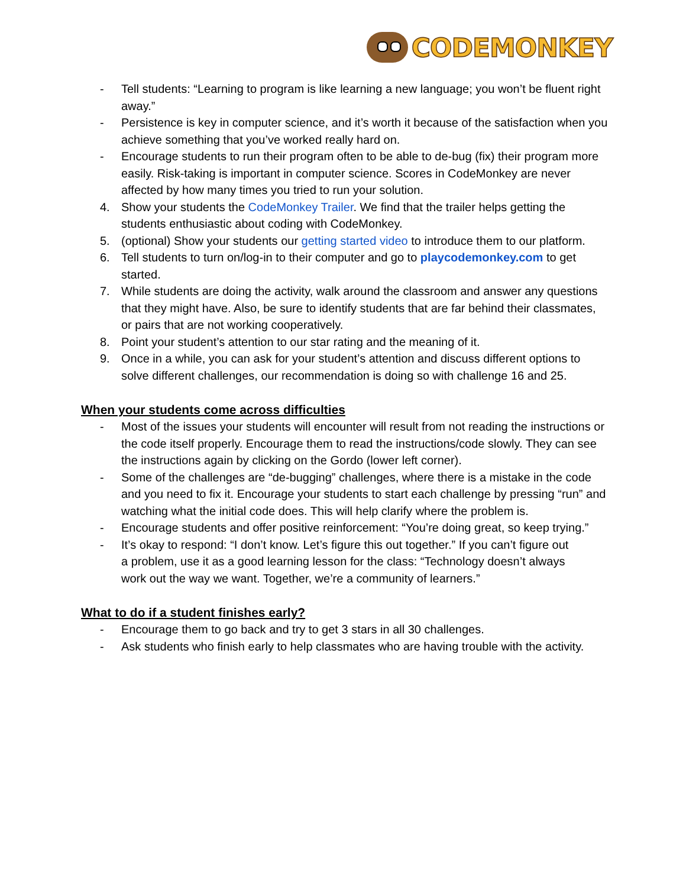CODEMONKEY
- Tell students: “Learning to program is like learning a new language; you won’t be fluent right away.”
- Persistence is key in computer science, and it’s worth it because of the satisfaction when you achieve something that you’ve worked really hard on.
- Encourage students to run their program often to be able to de-bug (fix) their program more easily. Risk-taking is important in computer science. Scores in CodeMonkey are never affected by how many times you tried to run your solution.
4. Show your students the CodeMonkey Trailer. We find that the trailer helps getting the students enthusiastic about coding with CodeMonkey.
5. (optional) Show your students our getting started video to introduce them to our platform.
6. Tell students to turn on/log-in to their computer and go to playcodemonkey.com to get started.
7. While students are doing the activity, walk around the classroom and answer any questions that they might have. Also, be sure to identify students that are far behind their classmates, or pairs that are not working cooperatively.
8. Point your student’s attention to our star rating and the meaning of it.
9. Once in a while, you can ask for your student’s attention and discuss different options to solve different challenges, our recommendation is doing so with challenge 16 and 25.
When your students come across difficulties
- Most of the issues your students will encounter will result from not reading the instructions or the code itself properly. Encourage them to read the instructions/code slowly. They can see the instructions again by clicking on the Gordo (lower left corner).
- Some of the challenges are “de-bugging” challenges, where there is a mistake in the code and you need to fix it. Encourage your students to start each challenge by pressing “run” and watching what the initial code does. This will help clarify where the problem is.
- Encourage students and offer positive reinforcement: “You’re doing great, so keep trying.”
- It’s okay to respond: “I don’t know. Let’s figure this out together.” If you can’t figure out a problem, use it as a good learning lesson for the class: “Technology doesn’t always work out the way we want. Together, we’re a community of learners.”
What to do if a student finishes early?
- Encourage them to go back and try to get 3 stars in all 30 challenges.
- Ask students who finish early to help classmates who are having trouble with the activity.